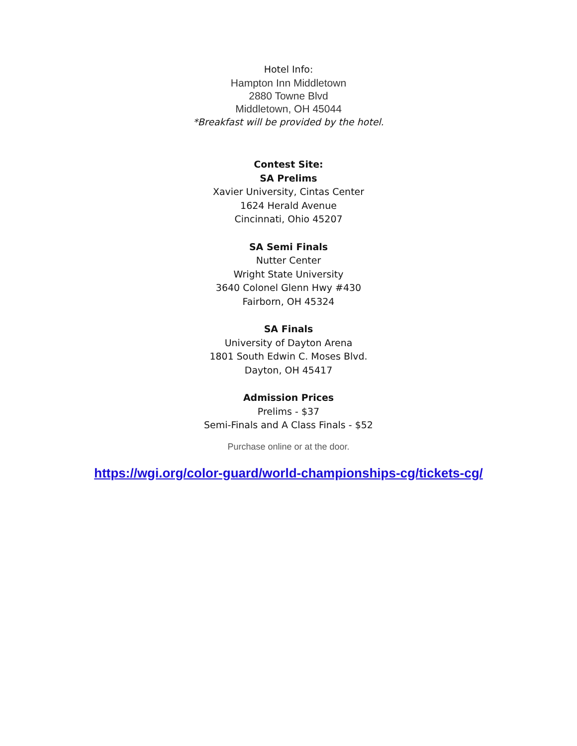Hotel Info:
Hampton Inn Middletown
2880 Towne Blvd
Middletown, OH 45044
*Breakfast will be provided by the hotel.
Contest Site:
SA Prelims
Xavier University, Cintas Center
1624 Herald Avenue
Cincinnati, Ohio 45207
SA Semi Finals
Nutter Center
Wright State University
3640 Colonel Glenn Hwy #430
Fairborn, OH 45324
SA Finals
University of Dayton Arena
1801 South Edwin C. Moses Blvd.
Dayton, OH 45417
Admission Prices
Prelims - $37
Semi-Finals and A Class Finals - $52
Purchase online or at the door.
https://wgi.org/color-guard/world-championships-cg/tickets-cg/